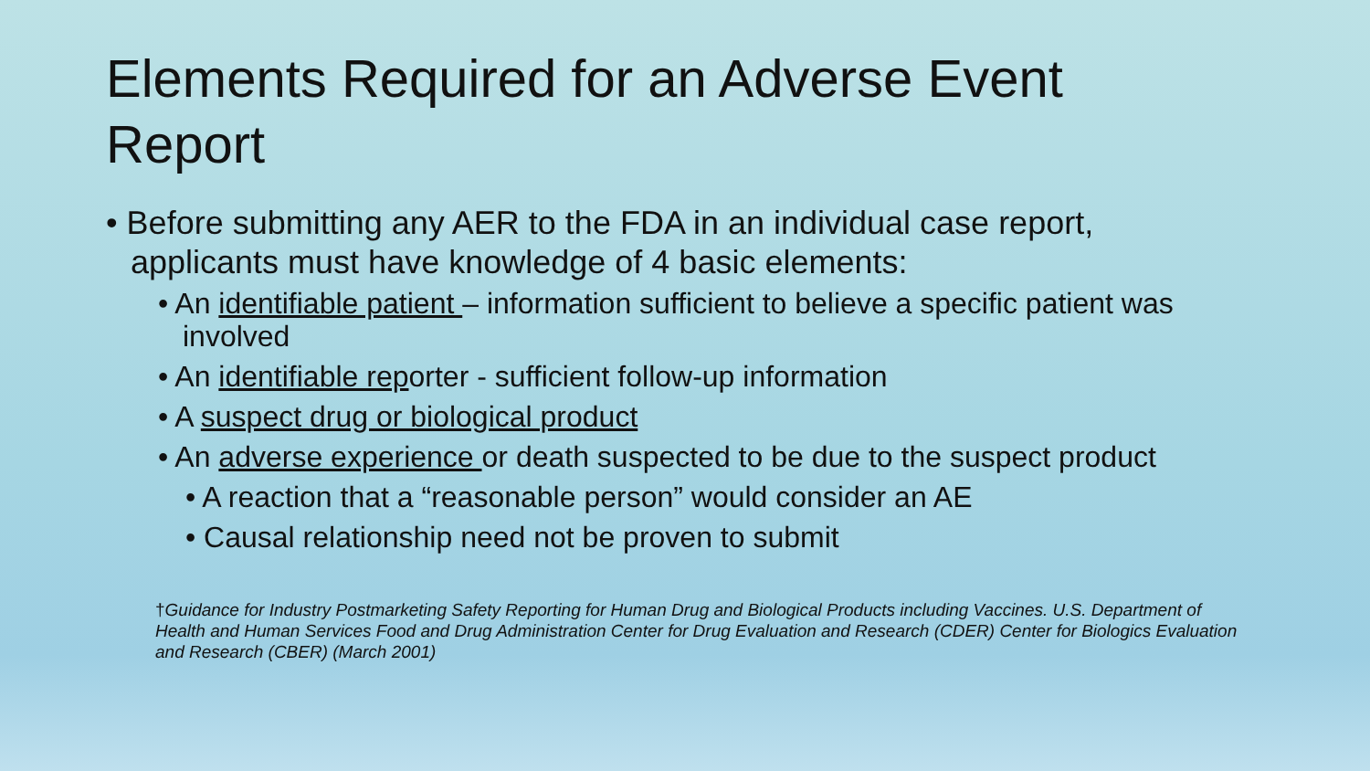Elements Required for an Adverse Event Report
• Before submitting any AER to the FDA in an individual case report, applicants must have knowledge of 4 basic elements:
• An identifiable patient – information sufficient to believe a specific patient was involved
• An identifiable reporter - sufficient follow-up information
• A suspect drug or biological product
• An adverse experience or death suspected to be due to the suspect product
• A reaction that a “reasonable person” would consider an AE
• Causal relationship need not be proven to submit
†Guidance for Industry Postmarketing Safety Reporting for Human Drug and Biological Products including Vaccines. U.S. Department of Health and Human Services Food and Drug Administration Center for Drug Evaluation and Research (CDER) Center for Biologics Evaluation and Research (CBER) (March 2001)